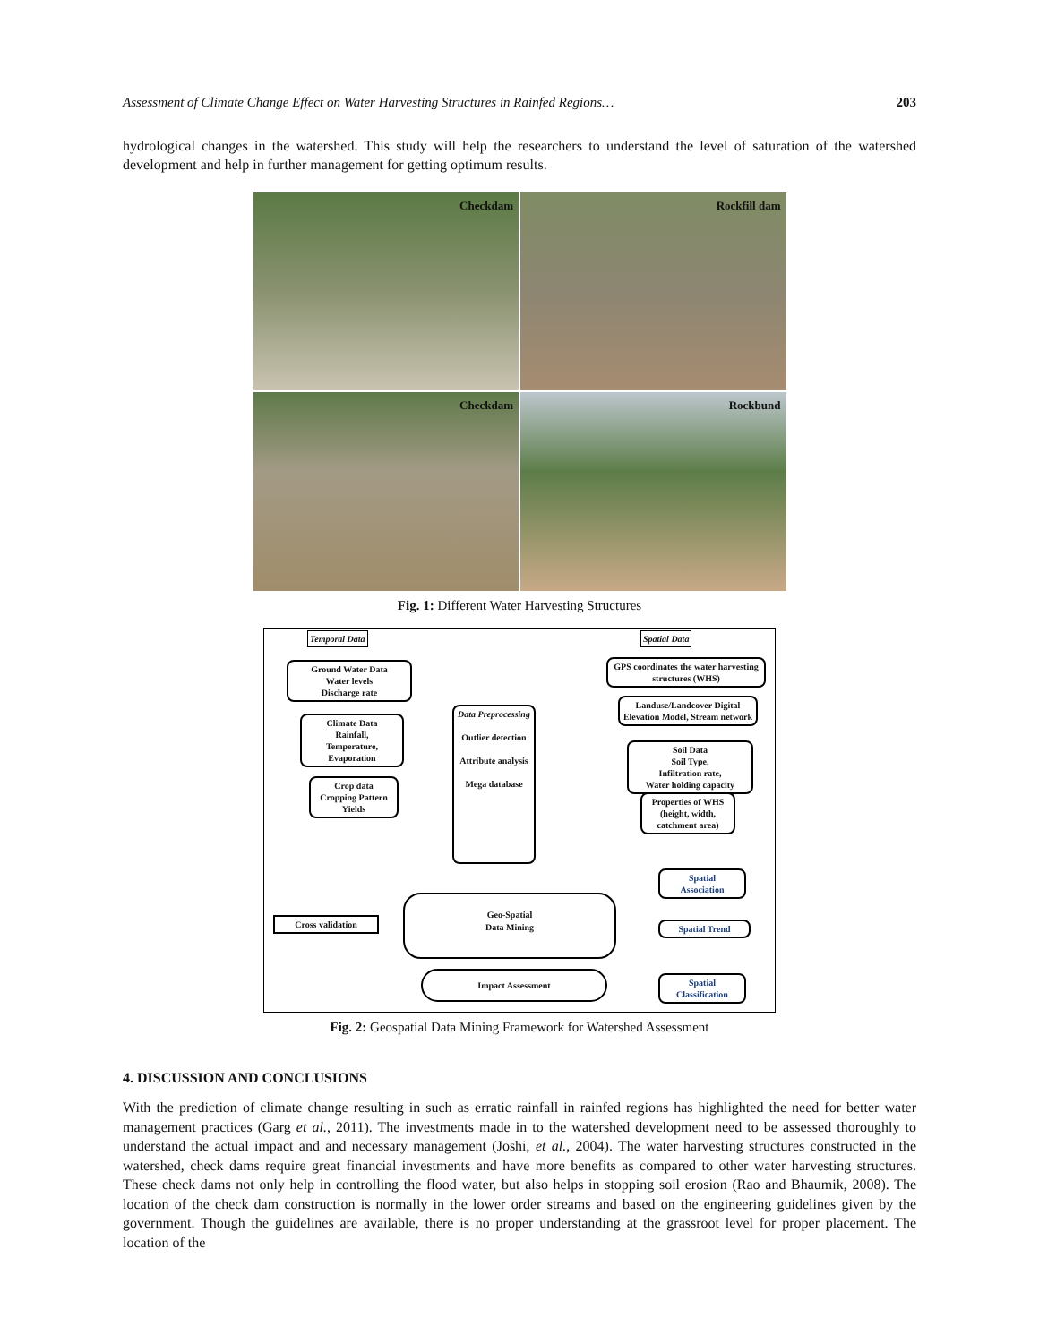Assessment of Climate Change Effect on Water Harvesting Structures in Rainfed Regions… 203
hydrological changes in the watershed. This study will help the researchers to understand the level of saturation of the watershed development and help in further management for getting optimum results.
Checkdam
Rockfill dam
Checkdam
Rockbund
Fig. 1: Different Water Harvesting Structures
Temporal Data Spatial Data
Ground Water Data
Water levels
Discharge rate
Climate Data
Rainfall,
Temperature,
Evaporation
Crop data
Cropping Pattern
Yields
Data Preprocessing
Outlier detection
Attribute analysis
Mega database
GPS coordinates the water harvesting structures (WHS)
Landuse/Landcover Digital Elevation Model, Stream network
Soil Data
Soil Type,
Infiltration rate,
Water holding capacity
Properties of WHS (height, width, catchment area)
Geo-Spatial
Data Mining
Cross validation
Spatial
Association
Spatial Trend
Spatial
Classification
Impact Assessment
Fig. 2: Geospatial Data Mining Framework for Watershed Assessment
4. DISCUSSION AND CONCLUSIONS
With the prediction of climate change resulting in such as erratic rainfall in rainfed regions has highlighted the need for better water management practices (Garg et al., 2011). The investments made in to the watershed development need to be assessed thoroughly to understand the actual impact and and necessary management (Joshi, et al., 2004). The water harvesting structures constructed in the watershed, check dams require great financial investments and have more benefits as compared to other water harvesting structures. These check dams not only help in controlling the flood water, but also helps in stopping soil erosion (Rao and Bhaumik, 2008). The location of the check dam construction is normally in the lower order streams and based on the engineering guidelines given by the government. Though the guidelines are available, there is no proper understanding at the grassroot level for proper placement. The location of the